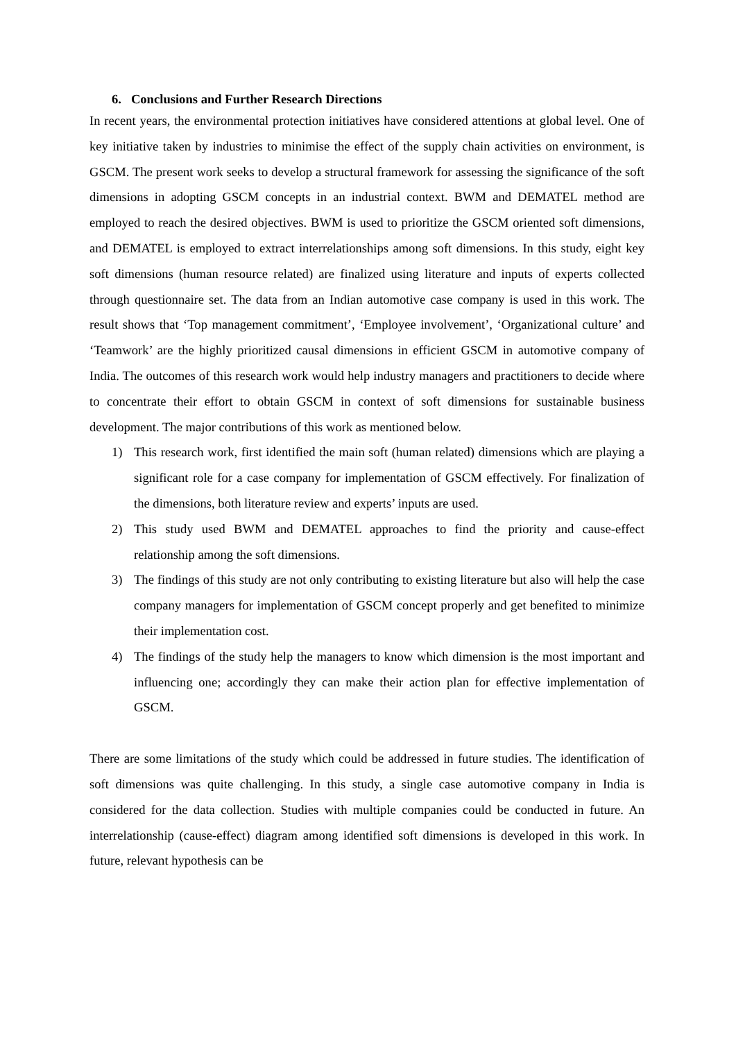6. Conclusions and Further Research Directions
In recent years, the environmental protection initiatives have considered attentions at global level. One of key initiative taken by industries to minimise the effect of the supply chain activities on environment, is GSCM. The present work seeks to develop a structural framework for assessing the significance of the soft dimensions in adopting GSCM concepts in an industrial context. BWM and DEMATEL method are employed to reach the desired objectives. BWM is used to prioritize the GSCM oriented soft dimensions, and DEMATEL is employed to extract interrelationships among soft dimensions. In this study, eight key soft dimensions (human resource related) are finalized using literature and inputs of experts collected through questionnaire set. The data from an Indian automotive case company is used in this work. The result shows that ‘Top management commitment’, ‘Employee involvement’, ‘Organizational culture’ and ‘Teamwork’ are the highly prioritized causal dimensions in efficient GSCM in automotive company of India. The outcomes of this research work would help industry managers and practitioners to decide where to concentrate their effort to obtain GSCM in context of soft dimensions for sustainable business development. The major contributions of this work as mentioned below.
1) This research work, first identified the main soft (human related) dimensions which are playing a significant role for a case company for implementation of GSCM effectively. For finalization of the dimensions, both literature review and experts’ inputs are used.
2) This study used BWM and DEMATEL approaches to find the priority and cause-effect relationship among the soft dimensions.
3) The findings of this study are not only contributing to existing literature but also will help the case company managers for implementation of GSCM concept properly and get benefited to minimize their implementation cost.
4) The findings of the study help the managers to know which dimension is the most important and influencing one; accordingly they can make their action plan for effective implementation of GSCM.
There are some limitations of the study which could be addressed in future studies. The identification of soft dimensions was quite challenging. In this study, a single case automotive company in India is considered for the data collection. Studies with multiple companies could be conducted in future. An interrelationship (cause-effect) diagram among identified soft dimensions is developed in this work. In future, relevant hypothesis can be